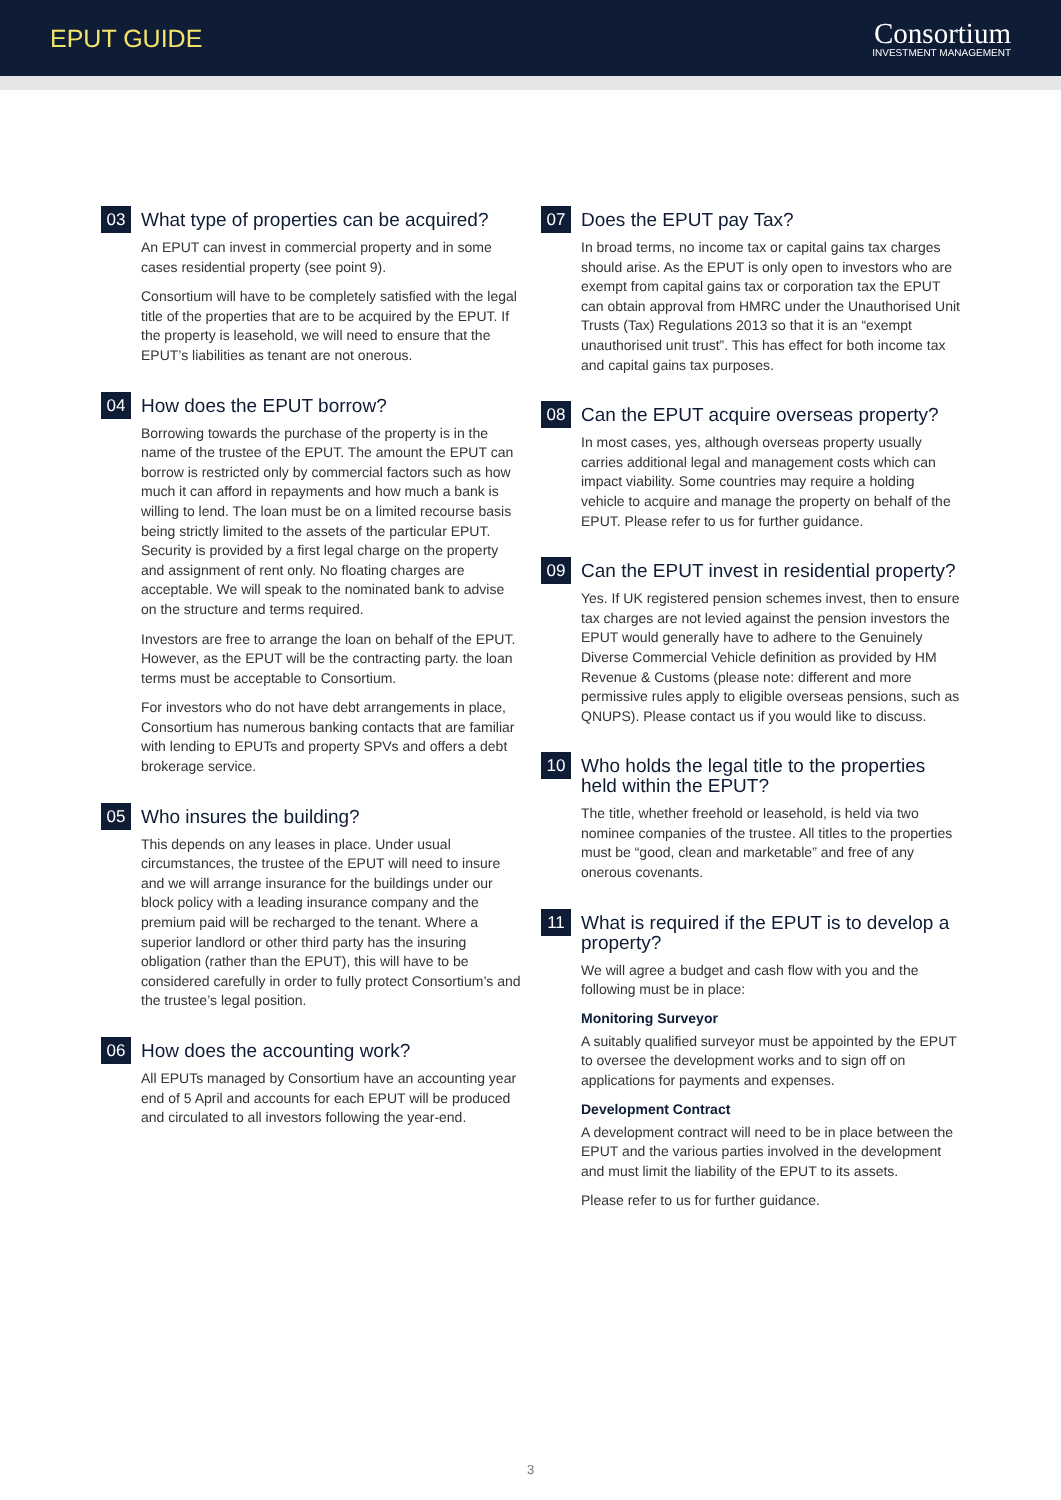EPUT GUIDE
Consortium
INVESTMENT MANAGEMENT
03
What type of properties can be acquired?
An EPUT can invest in commercial property and in some cases residential property (see point 9).
Consortium will have to be completely satisfied with the legal title of the properties that are to be acquired by the EPUT. If the property is leasehold, we will need to ensure that the EPUT’s liabilities as tenant are not onerous.
04
How does the EPUT borrow?
Borrowing towards the purchase of the property is in the name of the trustee of the EPUT. The amount the EPUT can borrow is restricted only by commercial factors such as how much it can afford in repayments and how much a bank is willing to lend. The loan must be on a limited recourse basis being strictly limited to the assets of the particular EPUT. Security is provided by a first legal charge on the property and assignment of rent only. No floating charges are acceptable. We will speak to the nominated bank to advise on the structure and terms required.
Investors are free to arrange the loan on behalf of the EPUT. However, as the EPUT will be the contracting party. the loan terms must be acceptable to Consortium.
For investors who do not have debt arrangements in place, Consortium has numerous banking contacts that are familiar with lending to EPUTs and property SPVs and offers a debt brokerage service.
05
Who insures the building?
This depends on any leases in place. Under usual circumstances, the trustee of the EPUT will need to insure and we will arrange insurance for the buildings under our block policy with a leading insurance company and the premium paid will be recharged to the tenant. Where a superior landlord or other third party has the insuring obligation (rather than the EPUT), this will have to be considered carefully in order to fully protect Consortium’s and the trustee’s legal position.
06
How does the accounting work?
All EPUTs managed by Consortium have an accounting year end of 5 April and accounts for each EPUT will be produced and circulated to all investors following the year-end.
07
Does the EPUT pay Tax?
In broad terms, no income tax or capital gains tax charges should arise. As the EPUT is only open to investors who are exempt from capital gains tax or corporation tax the EPUT can obtain approval from HMRC under the Unauthorised Unit Trusts (Tax) Regulations 2013 so that it is an “exempt unauthorised unit trust”. This has effect for both income tax and capital gains tax purposes.
08
Can the EPUT acquire overseas property?
In most cases, yes, although overseas property usually carries additional legal and management costs which can impact viability. Some countries may require a holding vehicle to acquire and manage the property on behalf of the EPUT. Please refer to us for further guidance.
09
Can the EPUT invest in residential property?
Yes. If UK registered pension schemes invest, then to ensure tax charges are not levied against the pension investors the EPUT would generally have to adhere to the Genuinely Diverse Commercial Vehicle definition as provided by HM Revenue & Customs (please note: different and more permissive rules apply to eligible overseas pensions, such as QNUPS). Please contact us if you would like to discuss.
10
Who holds the legal title to the properties held within the EPUT?
The title, whether freehold or leasehold, is held via two nominee companies of the trustee. All titles to the properties must be “good, clean and marketable” and free of any onerous covenants.
11
What is required if the EPUT is to develop a property?
We will agree a budget and cash flow with you and the following must be in place:
Monitoring Surveyor
A suitably qualified surveyor must be appointed by the EPUT to oversee the development works and to sign off on applications for payments and expenses.
Development Contract
A development contract will need to be in place between the EPUT and the various parties involved in the development and must limit the liability of the EPUT to its assets.
Please refer to us for further guidance.
3